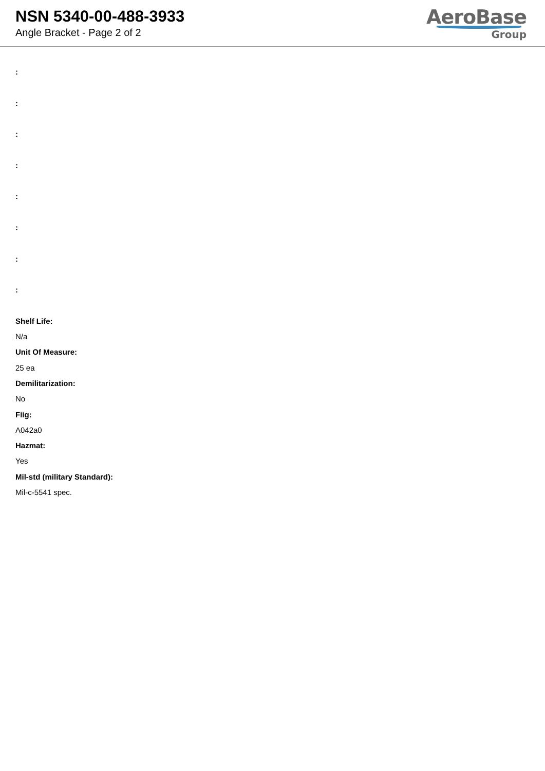NSN 5340-00-488-3933
Angle Bracket - Page 2 of 2
AeroBase
Group
:
:
:
:
:
:
:
:
Shelf Life:
N/a
Unit Of Measure:
25 ea
Demilitarization:
No
Fiig:
A042a0
Hazmat:
Yes
Mil-std (military Standard):
Mil-c-5541 spec.